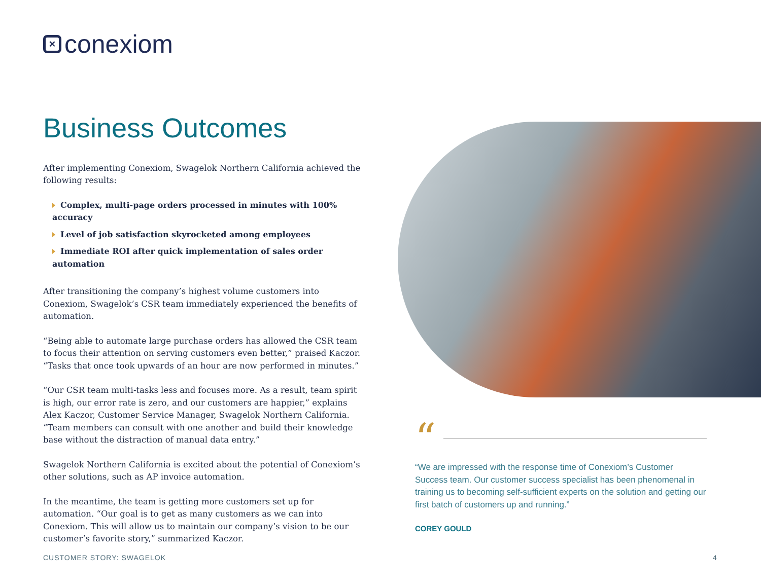× conexiom
Business Outcomes
After implementing Conexiom, Swagelok Northern California achieved the following results:
Complex, multi-page orders processed in minutes with 100% accuracy
Level of job satisfaction skyrocketed among employees
Immediate ROI after quick implementation of sales order automation
After transitioning the company’s highest volume customers into Conexiom, Swagelok’s CSR team immediately experienced the benefits of automation.
“Being able to automate large purchase orders has allowed the CSR team to focus their attention on serving customers even better,” praised Kaczor. “Tasks that once took upwards of an hour are now performed in minutes.”
“Our CSR team multi-tasks less and focuses more. As a result, team spirit is high, our error rate is zero, and our customers are happier,” explains Alex Kaczor, Customer Service Manager, Swagelok Northern California. “Team members can consult with one another and build their knowledge base without the distraction of manual data entry.”
Swagelok Northern California is excited about the potential of Conexiom’s other solutions, such as AP invoice automation.
In the meantime, the team is getting more customers set up for automation. “Our goal is to get as many customers as we can into Conexiom. This will allow us to maintain our company’s vision to be our customer’s favorite story,” summarized Kaczor.
“
“We are impressed with the response time of Conexiom’s Customer Success team. Our customer success specialist has been phenomenal in training us to becoming self-sufficient experts on the solution and getting our first batch of customers up and running.”
COREY GOULD
CUSTOMER STORY: SWAGELOK 4